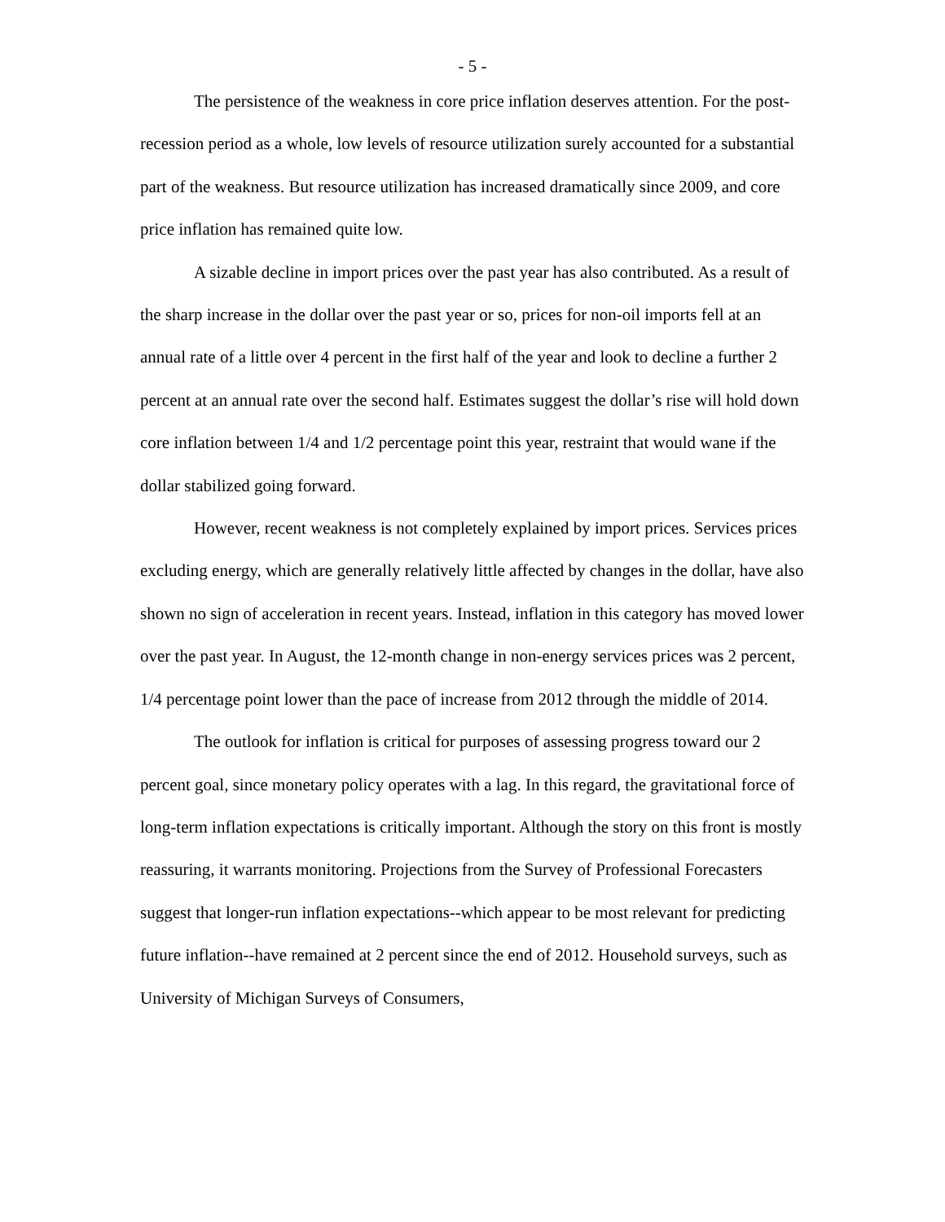- 5 -
The persistence of the weakness in core price inflation deserves attention. For the post-recession period as a whole, low levels of resource utilization surely accounted for a substantial part of the weakness. But resource utilization has increased dramatically since 2009, and core price inflation has remained quite low.
A sizable decline in import prices over the past year has also contributed. As a result of the sharp increase in the dollar over the past year or so, prices for non-oil imports fell at an annual rate of a little over 4 percent in the first half of the year and look to decline a further 2 percent at an annual rate over the second half. Estimates suggest the dollar’s rise will hold down core inflation between 1/4 and 1/2 percentage point this year, restraint that would wane if the dollar stabilized going forward.
However, recent weakness is not completely explained by import prices. Services prices excluding energy, which are generally relatively little affected by changes in the dollar, have also shown no sign of acceleration in recent years. Instead, inflation in this category has moved lower over the past year. In August, the 12-month change in non-energy services prices was 2 percent, 1/4 percentage point lower than the pace of increase from 2012 through the middle of 2014.
The outlook for inflation is critical for purposes of assessing progress toward our 2 percent goal, since monetary policy operates with a lag. In this regard, the gravitational force of long-term inflation expectations is critically important. Although the story on this front is mostly reassuring, it warrants monitoring. Projections from the Survey of Professional Forecasters suggest that longer-run inflation expectations--which appear to be most relevant for predicting future inflation--have remained at 2 percent since the end of 2012. Household surveys, such as University of Michigan Surveys of Consumers,